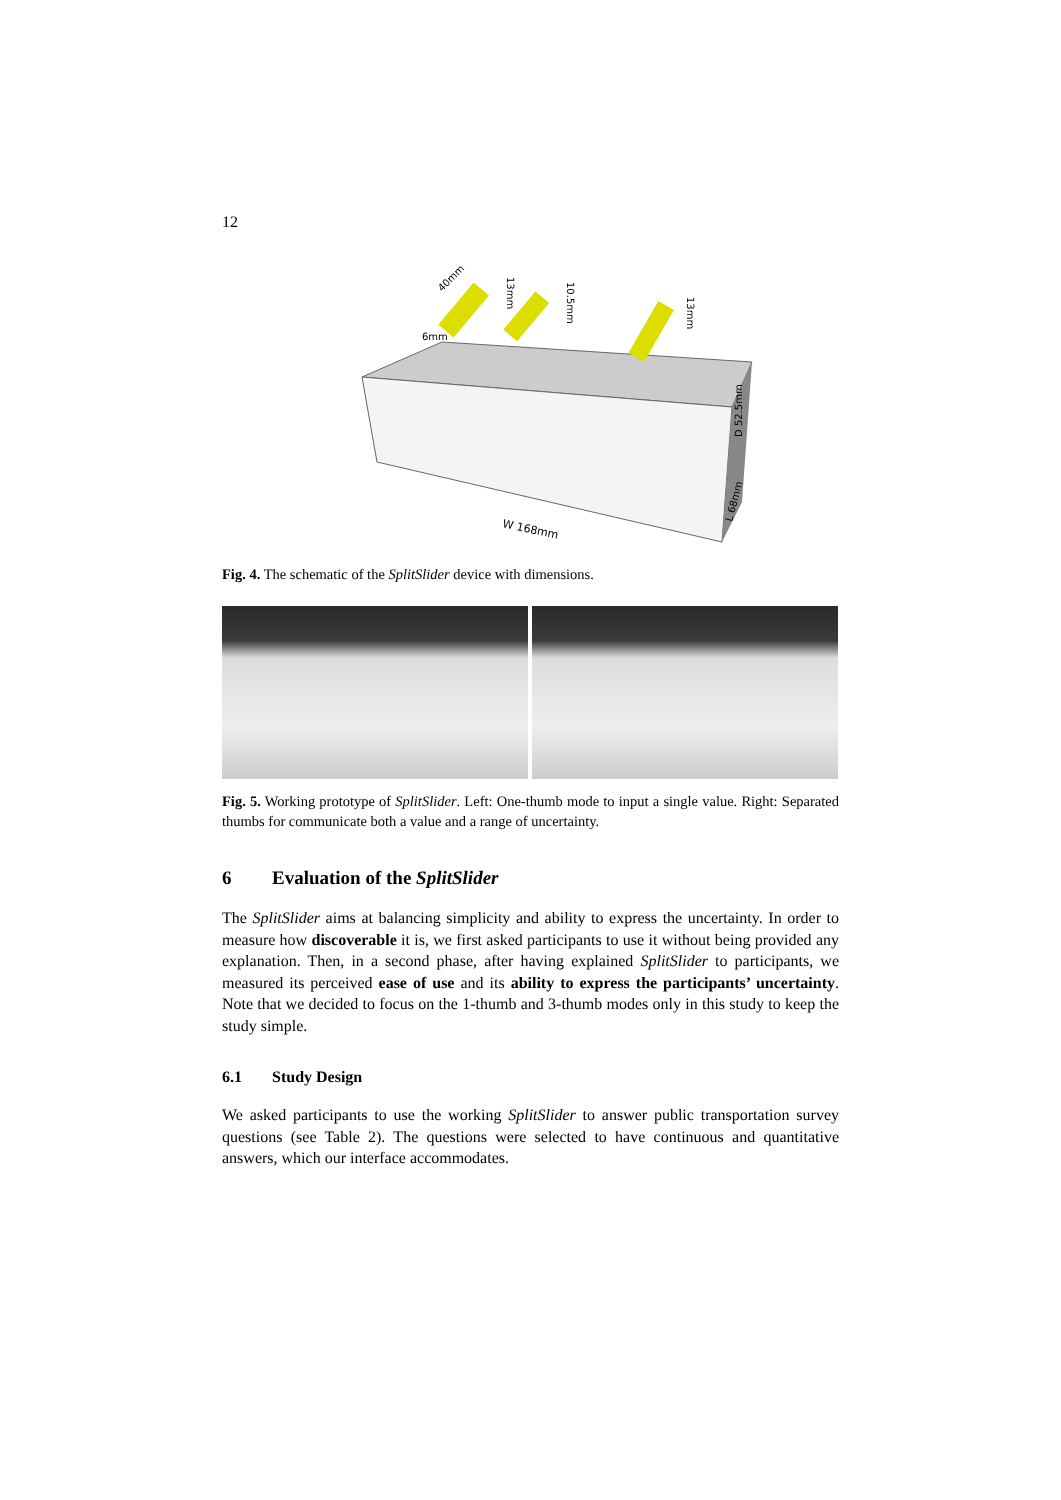12
W 168mm
6mm
D 52.5mm
L 68mm
40mm
13mm
10.5mm
13mm
Fig. 4. The schematic of the SplitSlider device with dimensions.
Fig. 5. Working prototype of SplitSlider. Left: One-thumb mode to input a single value. Right: Separated thumbs for communicate both a value and a range of uncertainty.
6 Evaluation of the SplitSlider
The SplitSlider aims at balancing simplicity and ability to express the uncertainty. In order to measure how discoverable it is, we first asked participants to use it without being provided any explanation. Then, in a second phase, after having explained SplitSlider to participants, we measured its perceived ease of use and its ability to express the participants’ uncertainty. Note that we decided to focus on the 1-thumb and 3-thumb modes only in this study to keep the study simple.
6.1 Study Design
We asked participants to use the working SplitSlider to answer public transportation survey questions (see Table 2). The questions were selected to have continuous and quantitative answers, which our interface accommodates.